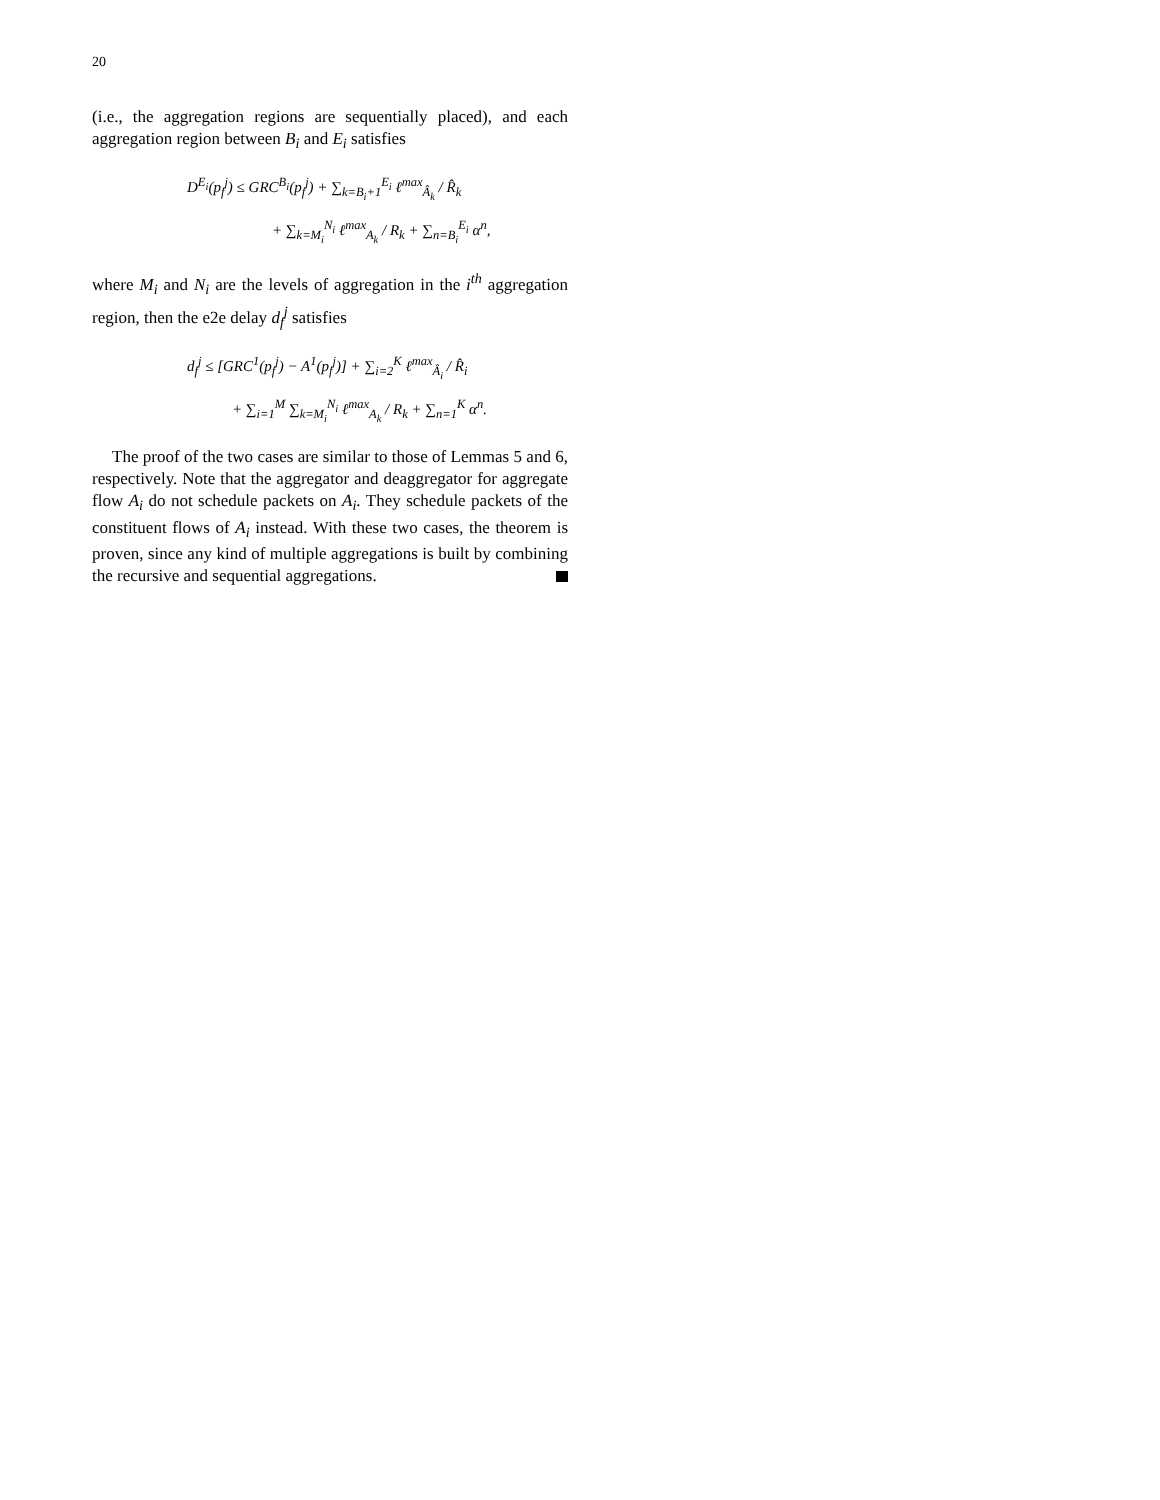20
(i.e., the aggregation regions are sequentially placed), and each aggregation region between B<sub>i</sub> and E<sub>i</sub> satisfies
D<sup>E<sub>i</sub></sup>(p<sub>f</sub><sup>j</sup>) ≤ GRC<sup>B<sub>i</sub></sup>(p<sub>f</sub><sup>j</sup>) + ∑<sub>k=B<sub>i</sub>+1</sub><sup>E<sub>i</sub></sup> ℓ<sup>max</sup><sub>Â<sub>k</sub></sub> / R̂<sub>k</sub>
+ ∑<sub>k=M<sub>i</sub></sub><sup>N<sub>i</sub></sup> ℓ<sup>max</sup><sub>A<sub>k</sub></sub> / R<sub>k</sub> + ∑<sub>n=B<sub>i</sub></sub><sup>E<sub>i</sub></sup> α<sup>n</sup>,
where M<sub>i</sub> and N<sub>i</sub> are the levels of aggregation in the i<sup>th</sup> aggregation region, then the e2e delay d<sub>f</sub><sup>j</sup> satisfies
d<sub>f</sub><sup>j</sup> ≤ [GRC<sup>1</sup>(p<sub>f</sub><sup>j</sup>) − A<sup>1</sup>(p<sub>f</sub><sup>j</sup>)] + ∑<sub>i=2</sub><sup>K</sup> ℓ<sup>max</sup><sub>Â<sub>i</sub></sub> / R̂<sub>i</sub>
+ ∑<sub>i=1</sub><sup>M</sup> ∑<sub>k=M<sub>i</sub></sub><sup>N<sub>i</sub></sup> ℓ<sup>max</sup><sub>A<sub>k</sub></sub> / R<sub>k</sub> + ∑<sub>n=1</sub><sup>K</sup> α<sup>n</sup>.
The proof of the two cases are similar to those of Lemmas 5 and 6, respectively. Note that the aggregator and deaggregator for aggregate flow A<sub>i</sub> do not schedule packets on A<sub>i</sub>. They schedule packets of the constituent flows of A<sub>i</sub> instead. With these two cases, the theorem is proven, since any kind of multiple aggregations is built by combining the recursive and sequential aggregations.